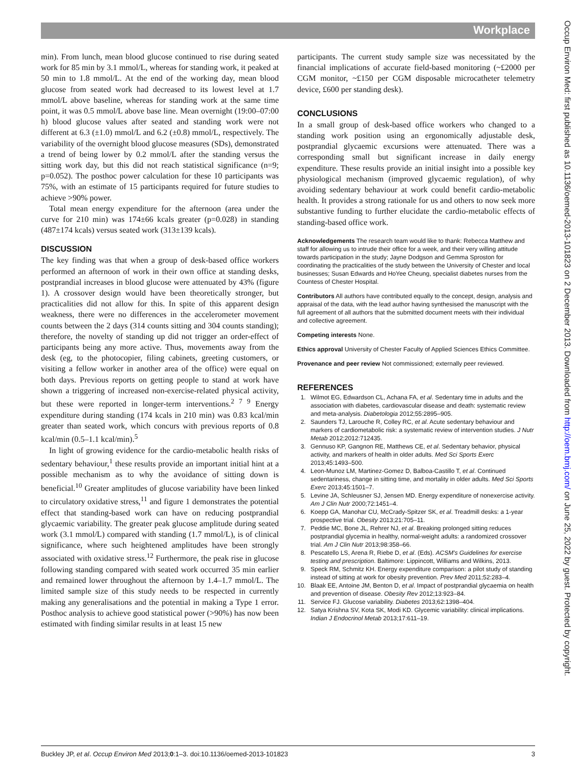Workplace
min). From lunch, mean blood glucose continued to rise during seated work for 85 min by 3.1 mmol/L, whereas for standing work, it peaked at 50 min to 1.8 mmol/L. At the end of the working day, mean blood glucose from seated work had decreased to its lowest level at 1.7 mmol/L above baseline, whereas for standing work at the same time point, it was 0.5 mmol/L above base line. Mean overnight (19:00–07:00 h) blood glucose values after seated and standing work were not different at 6.3 (±1.0) mmol/L and 6.2 (±0.8) mmol/L, respectively. The variability of the overnight blood glucose measures (SDs), demonstrated a trend of being lower by 0.2 mmol/L after the standing versus the sitting work day, but this did not reach statistical significance (n=9; p=0.052). The posthoc power calculation for these 10 participants was 75%, with an estimate of 15 participants required for future studies to achieve >90% power.
Total mean energy expenditure for the afternoon (area under the curve for 210 min) was 174±66 kcals greater (p=0.028) in standing (487±174 kcals) versus seated work (313±139 kcals).
DISCUSSION
The key finding was that when a group of desk-based office workers performed an afternoon of work in their own office at standing desks, postprandial increases in blood glucose were attenuated by 43% (figure 1). A crossover design would have been theoretically stronger, but practicalities did not allow for this. In spite of this apparent design weakness, there were no differences in the accelerometer movement counts between the 2 days (314 counts sitting and 304 counts standing); therefore, the novelty of standing up did not trigger an order-effect of participants being any more active. Thus, movements away from the desk (eg, to the photocopier, filing cabinets, greeting customers, or visiting a fellow worker in another area of the office) were equal on both days. Previous reports on getting people to stand at work have shown a triggering of increased non-exercise-related physical activity, but these were reported in longer-term interventions.<sup>2 7 9</sup> Energy expenditure during standing (174 kcals in 210 min) was 0.83 kcal/min greater than seated work, which concurs with previous reports of 0.8 kcal/min (0.5–1.1 kcal/min).<sup>5</sup>
In light of growing evidence for the cardio-metabolic health risks of sedentary behaviour,<sup>1</sup> these results provide an important initial hint at a possible mechanism as to why the avoidance of sitting down is beneficial.<sup>10</sup> Greater amplitudes of glucose variability have been linked to circulatory oxidative stress,<sup>11</sup> and figure 1 demonstrates the potential effect that standing-based work can have on reducing postprandial glycaemic variability. The greater peak glucose amplitude during seated work (3.1 mmol/L) compared with standing (1.7 mmol/L), is of clinical significance, where such heightened amplitudes have been strongly associated with oxidative stress.<sup>12</sup> Furthermore, the peak rise in glucose following standing compared with seated work occurred 35 min earlier and remained lower throughout the afternoon by 1.4–1.7 mmol/L. The limited sample size of this study needs to be respected in currently making any generalisations and the potential in making a Type 1 error. Posthoc analysis to achieve good statistical power (>90%) has now been estimated with finding similar results in at least 15 new
participants. The current study sample size was necessitated by the financial implications of accurate field-based monitoring (~£2000 per CGM monitor, ~£150 per CGM disposable microcatheter telemetry device, £600 per standing desk).
CONCLUSIONS
In a small group of desk-based office workers who changed to a standing work position using an ergonomically adjustable desk, postprandial glycaemic excursions were attenuated. There was a corresponding small but significant increase in daily energy expenditure. These results provide an initial insight into a possible key physiological mechanism (improved glycaemic regulation), of why avoiding sedentary behaviour at work could benefit cardio-metabolic health. It provides a strong rationale for us and others to now seek more substantive funding to further elucidate the cardio-metabolic effects of standing-based office work.
Acknowledgements The research team would like to thank: Rebecca Matthew and staff for allowing us to intrude their office for a week, and their very willing attitude towards participation in the study; Jayne Dodgson and Gemma Sproston for coordinating the practicalities of the study between the University of Chester and local businesses; Susan Edwards and HoYee Cheung, specialist diabetes nurses from the Countess of Chester Hospital.
Contributors All authors have contributed equally to the concept, design, analysis and appraisal of the data, with the lead author having synthesised the manuscript with the full agreement of all authors that the submitted document meets with their individual and collective agreement.
Competing interests None.
Ethics approval University of Chester Faculty of Applied Sciences Ethics Committee.
Provenance and peer review Not commissioned; externally peer reviewed.
REFERENCES
1. Wilmot EG, Edwardson CL, Achana FA, et al. Sedentary time in adults and the association with diabetes, cardiovascular disease and death: systematic review and meta-analysis. Diabetologia 2012;55:2895–905.
2. Saunders TJ, Larouche R, Colley RC, et al. Acute sedentary behaviour and markers of cardiometabolic risk: a systematic review of intervention studies. J Nutr Metab 2012;2012:712435.
3. Gennuso KP, Gangnon RE, Matthews CE, et al. Sedentary behavior, physical activity, and markers of health in older adults. Med Sci Sports Exerc 2013;45:1493–500.
4. Leon-Munoz LM, Martinez-Gomez D, Balboa-Castillo T, et al. Continued sedentariness, change in sitting time, and mortality in older adults. Med Sci Sports Exerc 2013;45:1501–7.
5. Levine JA, Schleusner SJ, Jensen MD. Energy expenditure of nonexercise activity. Am J Clin Nutr 2000;72:1451–4.
6. Koepp GA, Manohar CU, McCrady-Spitzer SK, et al. Treadmill desks: a 1-year prospective trial. Obesity 2013;21:705–11.
7. Peddie MC, Bone JL, Rehrer NJ, et al. Breaking prolonged sitting reduces postprandial glycemia in healthy, normal-weight adults: a randomized crossover trial. Am J Clin Nutr 2013;98:358–66.
8. Pescatello LS, Arena R, Riebe D, et al. (Eds). ACSM's Guidelines for exercise testing and prescription. Baltimore: Lippincott, Williams and Wilkins, 2013.
9. Speck RM, Schmitz KH. Energy expenditure comparison: a pilot study of standing instead of sitting at work for obesity prevention. Prev Med 2011;52:283–4.
10. Blaak EE, Antoine JM, Benton D, et al. Impact of postprandial glycaemia on health and prevention of disease. Obesity Rev 2012;13:923–84.
11. Service FJ. Glucose variability. Diabetes 2013;62:1398–404.
12. Satya Krishna SV, Kota SK, Modi KD. Glycemic variability: clinical implications. Indian J Endocrinol Metab 2013;17:611–19.
Occup Environ Med: first published as 10.1136/oemed-2013-101823 on 2 December 2013. Downloaded from http://oem.bmj.com/ on June 25, 2022 by guest. Protected by copyright.
Buckley JP, et al. Occup Environ Med 2013;0:1–3. doi:10.1136/oemed-2013-101823 3